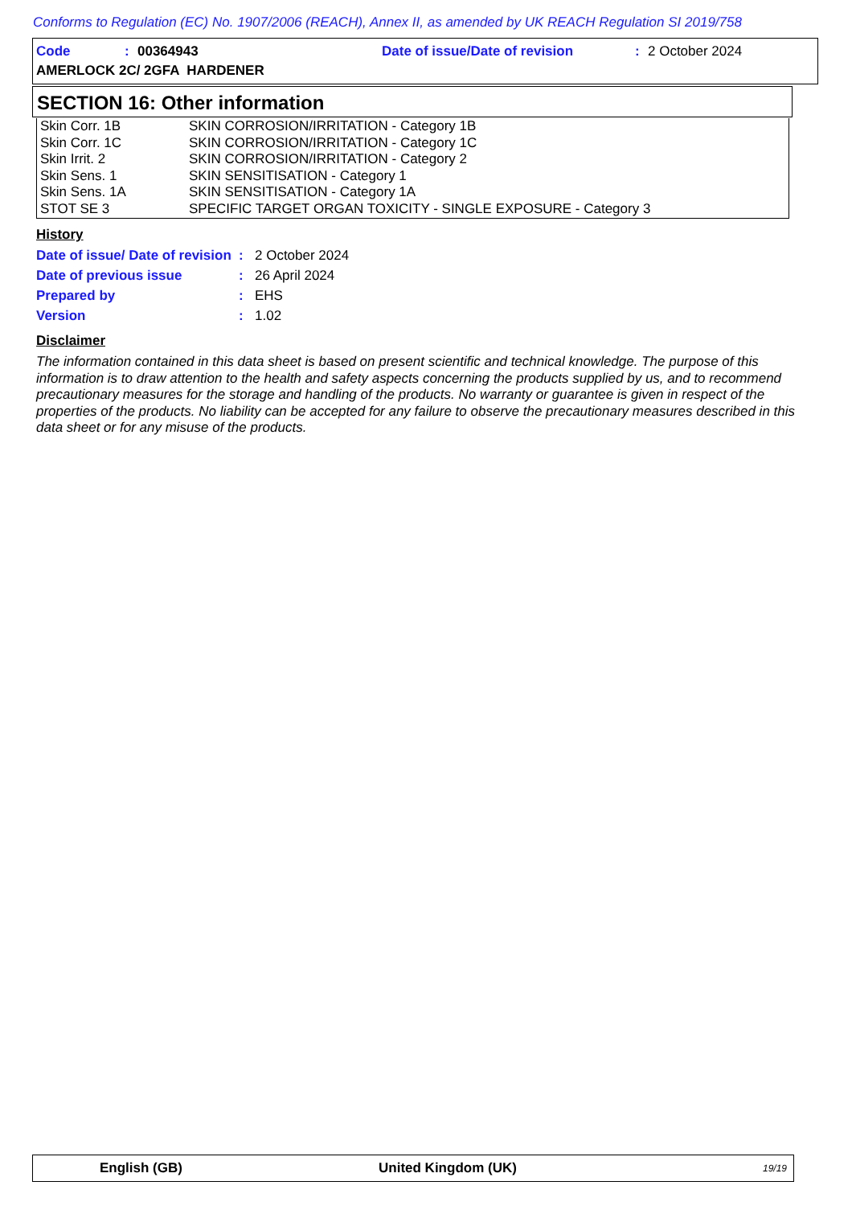Conforms to Regulation (EC) No. 1907/2006 (REACH), Annex II, as amended by UK REACH Regulation SI 2019/758
Code: 00364943 Date of issue/Date of revision: 2 October 2024
AMERLOCK 2C/ 2GFA HARDENER
SECTION 16: Other information
| Skin Corr. 1B | SKIN CORROSION/IRRITATION - Category 1B |
| Skin Corr. 1C | SKIN CORROSION/IRRITATION - Category 1C |
| Skin Irrit. 2 | SKIN CORROSION/IRRITATION - Category 2 |
| Skin Sens. 1 | SKIN SENSITISATION - Category 1 |
| Skin Sens. 1A | SKIN SENSITISATION - Category 1A |
| STOT SE 3 | SPECIFIC TARGET ORGAN TOXICITY - SINGLE EXPOSURE - Category 3 |
History
| Date of issue/ Date of revision | : | 2 October 2024 |
| Date of previous issue | : | 26 April 2024 |
| Prepared by | : | EHS |
| Version | : | 1.02 |
Disclaimer
The information contained in this data sheet is based on present scientific and technical knowledge. The purpose of this information is to draw attention to the health and safety aspects concerning the products supplied by us, and to recommend precautionary measures for the storage and handling of the products. No warranty or guarantee is given in respect of the properties of the products. No liability can be accepted for any failure to observe the precautionary measures described in this data sheet or for any misuse of the products.
English (GB) United Kingdom (UK) 19/19